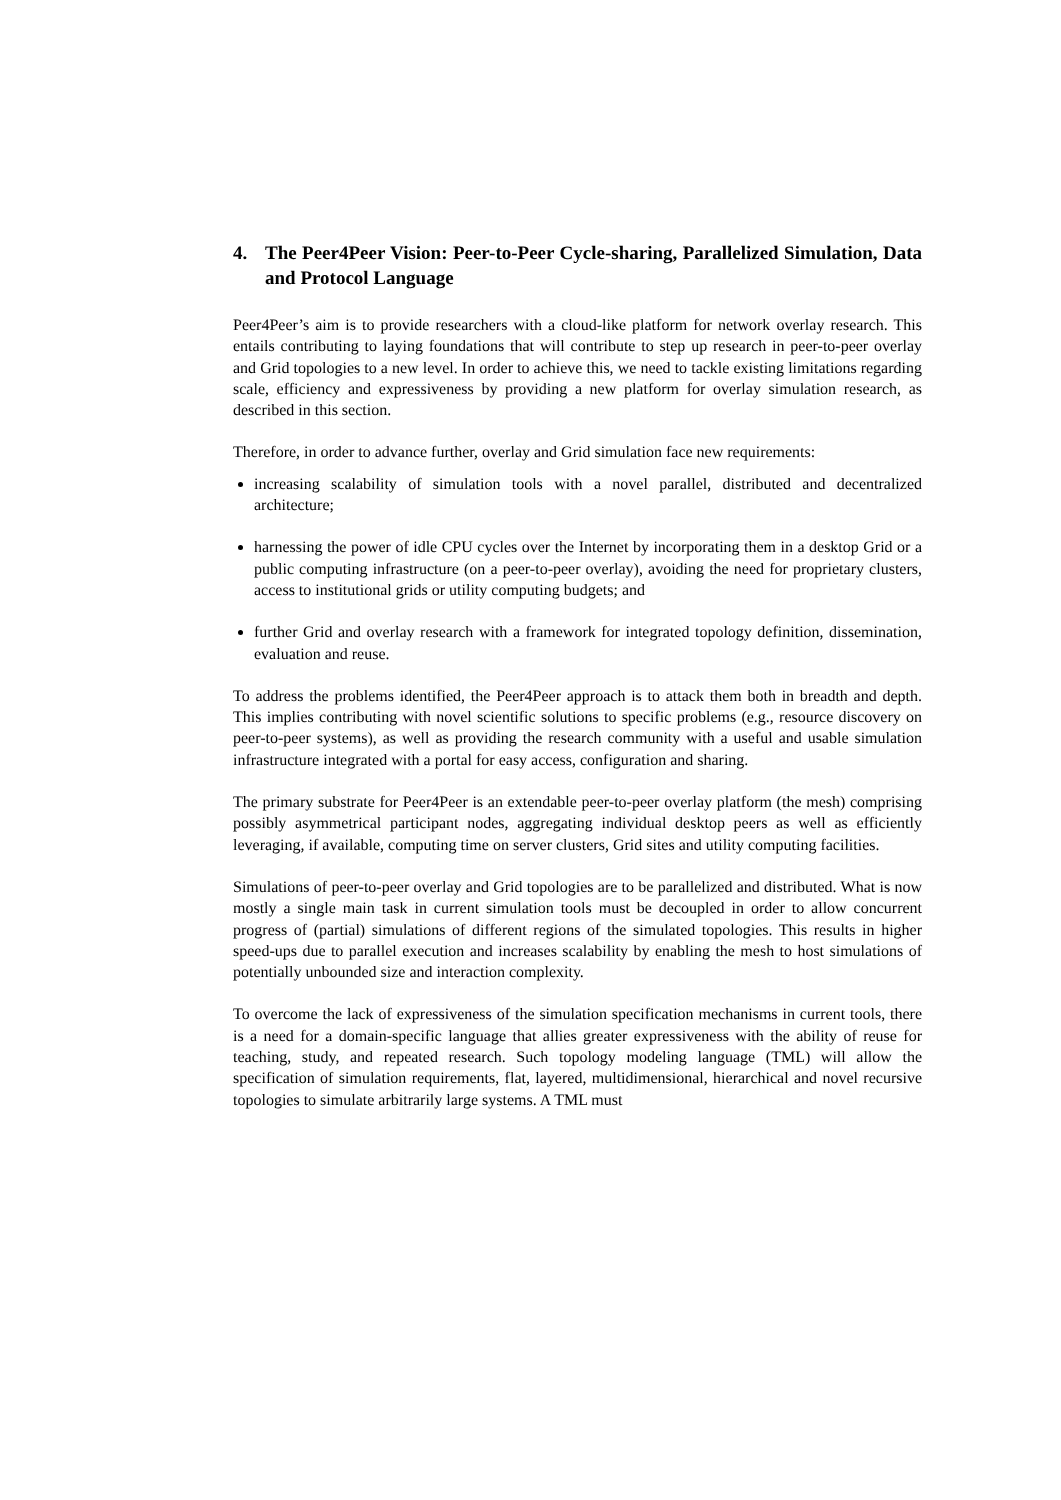4. The Peer4Peer Vision: Peer-to-Peer Cycle-sharing, Parallelized Simulation, Data and Protocol Language
Peer4Peer’s aim is to provide researchers with a cloud-like platform for network overlay research. This entails contributing to laying foundations that will contribute to step up research in peer-to-peer overlay and Grid topologies to a new level. In order to achieve this, we need to tackle existing limitations regarding scale, efficiency and expressiveness by providing a new platform for overlay simulation research, as described in this section.
Therefore, in order to advance further, overlay and Grid simulation face new requirements:
increasing scalability of simulation tools with a novel parallel, distributed and decentralized architecture;
harnessing the power of idle CPU cycles over the Internet by incorporating them in a desktop Grid or a public computing infrastructure (on a peer-to-peer overlay), avoiding the need for proprietary clusters, access to institutional grids or utility computing budgets; and
further Grid and overlay research with a framework for integrated topology definition, dissemination, evaluation and reuse.
To address the problems identified, the Peer4Peer approach is to attack them both in breadth and depth. This implies contributing with novel scientific solutions to specific problems (e.g., resource discovery on peer-to-peer systems), as well as providing the research community with a useful and usable simulation infrastructure integrated with a portal for easy access, configuration and sharing.
The primary substrate for Peer4Peer is an extendable peer-to-peer overlay platform (the mesh) comprising possibly asymmetrical participant nodes, aggregating individual desktop peers as well as efficiently leveraging, if available, computing time on server clusters, Grid sites and utility computing facilities.
Simulations of peer-to-peer overlay and Grid topologies are to be parallelized and distributed. What is now mostly a single main task in current simulation tools must be decoupled in order to allow concurrent progress of (partial) simulations of different regions of the simulated topologies. This results in higher speed-ups due to parallel execution and increases scalability by enabling the mesh to host simulations of potentially unbounded size and interaction complexity.
To overcome the lack of expressiveness of the simulation specification mechanisms in current tools, there is a need for a domain-specific language that allies greater expressiveness with the ability of reuse for teaching, study, and repeated research. Such topology modeling language (TML) will allow the specification of simulation requirements, flat, layered, multidimensional, hierarchical and novel recursive topologies to simulate arbitrarily large systems. A TML must